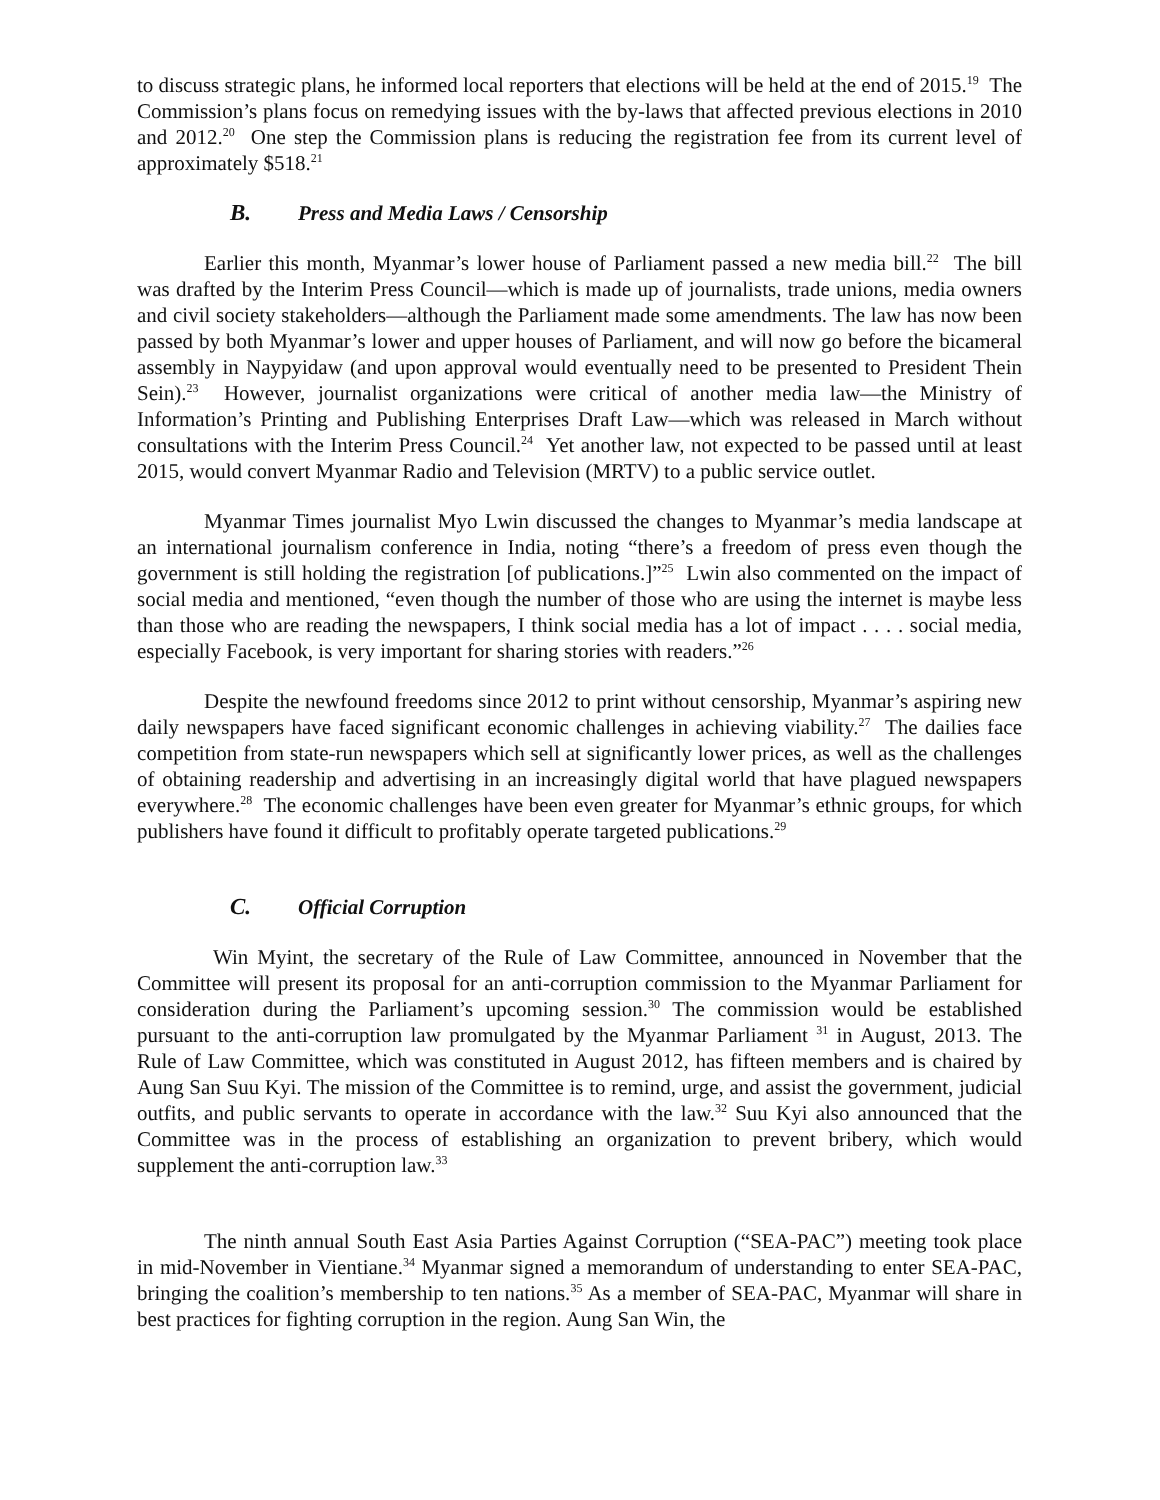to discuss strategic plans, he informed local reporters that elections will be held at the end of 2015.<sup>19</sup> The Commission’s plans focus on remedying issues with the by-laws that affected previous elections in 2010 and 2012.<sup>20</sup> One step the Commission plans is reducing the registration fee from its current level of approximately $518.<sup>21</sup>
B. Press and Media Laws / Censorship
Earlier this month, Myanmar’s lower house of Parliament passed a new media bill.<sup>22</sup> The bill was drafted by the Interim Press Council—which is made up of journalists, trade unions, media owners and civil society stakeholders—although the Parliament made some amendments. The law has now been passed by both Myanmar’s lower and upper houses of Parliament, and will now go before the bicameral assembly in Naypyidaw (and upon approval would eventually need to be presented to President Thein Sein).<sup>23</sup> However, journalist organizations were critical of another media law—the Ministry of Information’s Printing and Publishing Enterprises Draft Law—which was released in March without consultations with the Interim Press Council.<sup>24</sup> Yet another law, not expected to be passed until at least 2015, would convert Myanmar Radio and Television (MRTV) to a public service outlet.
Myanmar Times journalist Myo Lwin discussed the changes to Myanmar’s media landscape at an international journalism conference in India, noting “there’s a freedom of press even though the government is still holding the registration [of publications.]”<sup>25</sup> Lwin also commented on the impact of social media and mentioned, “even though the number of those who are using the internet is maybe less than those who are reading the newspapers, I think social media has a lot of impact . . . . social media, especially Facebook, is very important for sharing stories with readers.”<sup>26</sup>
Despite the newfound freedoms since 2012 to print without censorship, Myanmar’s aspiring new daily newspapers have faced significant economic challenges in achieving viability.<sup>27</sup> The dailies face competition from state-run newspapers which sell at significantly lower prices, as well as the challenges of obtaining readership and advertising in an increasingly digital world that have plagued newspapers everywhere.<sup>28</sup> The economic challenges have been even greater for Myanmar’s ethnic groups, for which publishers have found it difficult to profitably operate targeted publications.<sup>29</sup>
C. Official Corruption
Win Myint, the secretary of the Rule of Law Committee, announced in November that the Committee will present its proposal for an anti-corruption commission to the Myanmar Parliament for consideration during the Parliament’s upcoming session.<sup>30</sup> The commission would be established pursuant to the anti-corruption law promulgated by the Myanmar Parliament <sup>31</sup> in August, 2013. The Rule of Law Committee, which was constituted in August 2012, has fifteen members and is chaired by Aung San Suu Kyi. The mission of the Committee is to remind, urge, and assist the government, judicial outfits, and public servants to operate in accordance with the law.<sup>32</sup> Suu Kyi also announced that the Committee was in the process of establishing an organization to prevent bribery, which would supplement the anti-corruption law.<sup>33</sup>
The ninth annual South East Asia Parties Against Corruption (“SEA-PAC”) meeting took place in mid-November in Vientiane.<sup>34</sup> Myanmar signed a memorandum of understanding to enter SEA-PAC, bringing the coalition’s membership to ten nations.<sup>35</sup> As a member of SEA-PAC, Myanmar will share in best practices for fighting corruption in the region. Aung San Win, the